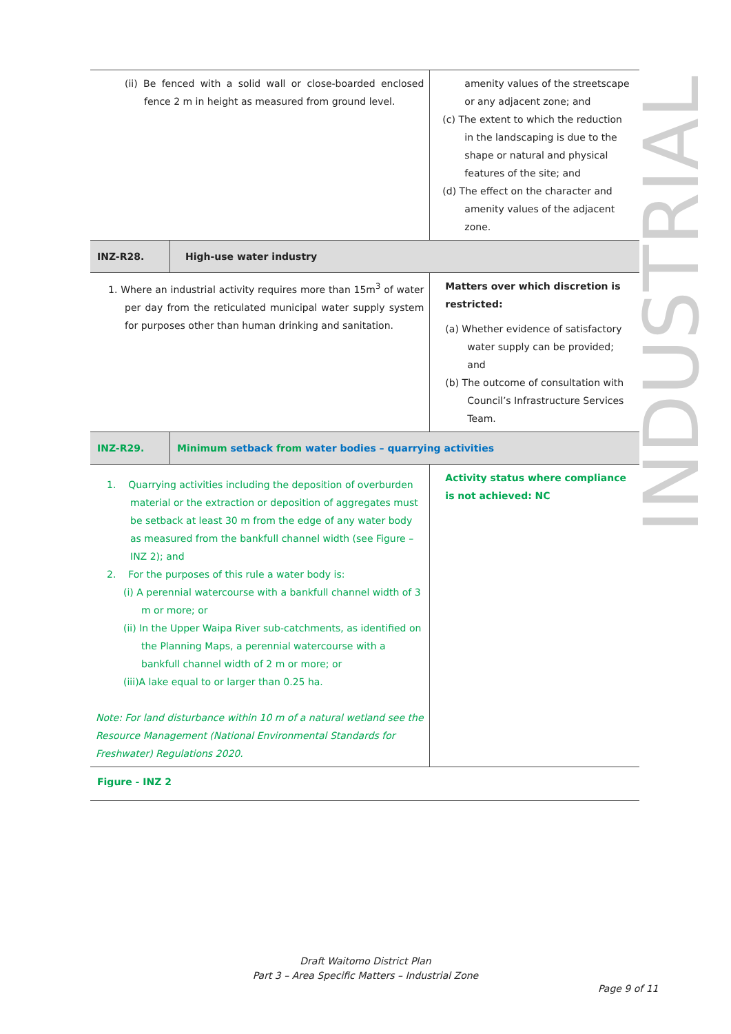INDUSTRIAL
| (ii) Be fenced with a solid wall or close-boarded enclosed fence 2 m in height as measured from ground level. | | amenity values of the streetscape or any adjacent zone; and (c) The extent to which the reduction in the landscaping is due to the shape or natural and physical features of the site; and (d) The effect on the character and amenity values of the adjacent zone. |
| INZ-R28. | High-use water industry | |
| 1. Where an industrial activity requires more than 15m<sup>3</sup> of water per day from the reticulated municipal water supply system for purposes other than human drinking and sanitation. | | Matters over which discretion is restricted: (a) Whether evidence of satisfactory water supply can be provided; and (b) The outcome of consultation with Council’s Infrastructure Services Team. |
| INZ-R29. | Minimum setback from water bodies – quarrying activities | |
| 1. Quarrying activities including the deposition of overburden material or the extraction or deposition of aggregates must be setback at least 30 m from the edge of any water body as measured from the bankfull channel width (see Figure – INZ 2); and 2. For the purposes of this rule a water body is: (i) A perennial watercourse with a bankfull channel width of 3 m or more; or (ii) In the Upper Waipa River sub-catchments, as identified on the Planning Maps, a perennial watercourse with a bankfull channel width of 2 m or more; or (iii)A lake equal to or larger than 0.25 ha. Note: For land disturbance within 10 m of a natural wetland see the Resource Management (National Environmental Standards for Freshwater) Regulations 2020. | | Activity status where compliance is not achieved: NC |
| Figure - INZ 2 | | |
Draft Waitomo District Plan
Part 3 – Area Specific Matters – Industrial Zone
Page 9 of 11